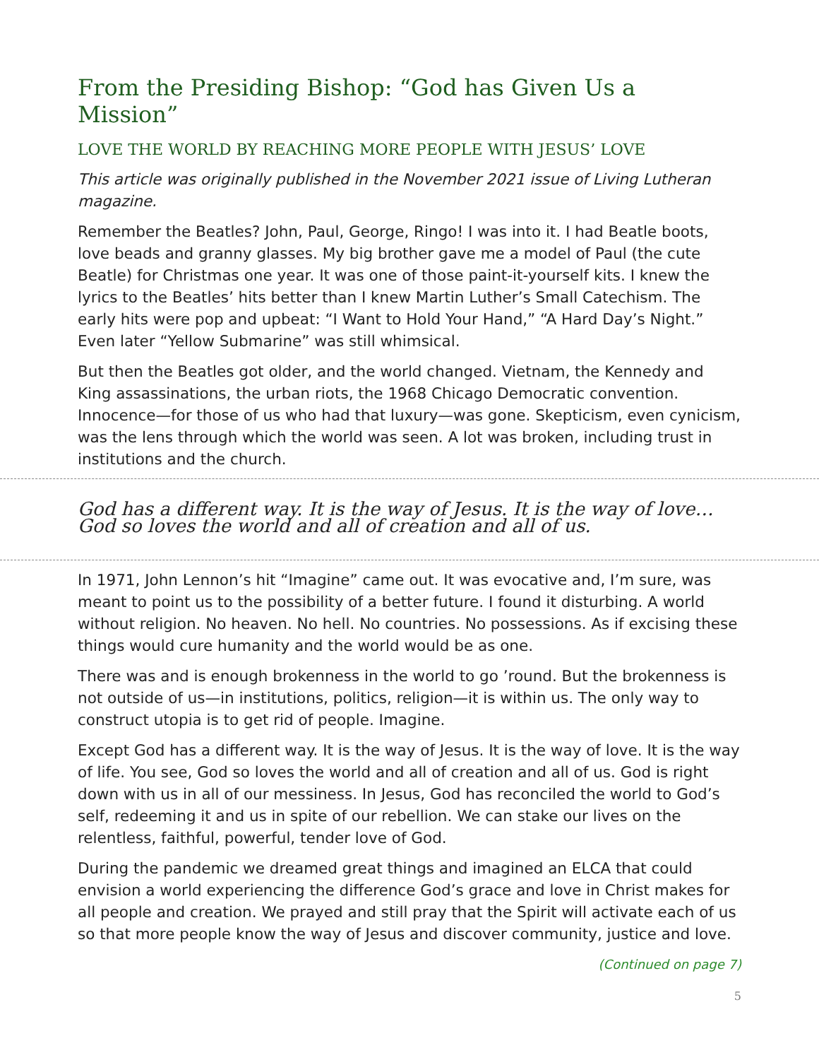From the Presiding Bishop: “God has Given Us a Mission”
LOVE THE WORLD BY REACHING MORE PEOPLE WITH JESUS’ LOVE
This article was originally published in the November 2021 issue of Living Lutheran magazine.
Remember the Beatles? John, Paul, George, Ringo! I was into it. I had Beatle boots, love beads and granny glasses. My big brother gave me a model of Paul (the cute Beatle) for Christmas one year. It was one of those paint-it-yourself kits. I knew the lyrics to the Beatles’ hits better than I knew Martin Luther’s Small Catechism. The early hits were pop and upbeat: “I Want to Hold Your Hand,” “A Hard Day’s Night.” Even later “Yellow Submarine” was still whimsical.
But then the Beatles got older, and the world changed. Vietnam, the Kennedy and King assassinations, the urban riots, the 1968 Chicago Democratic convention. Innocence—for those of us who had that luxury—was gone. Skepticism, even cynicism, was the lens through which the world was seen. A lot was broken, including trust in institutions and the church.
God has a different way. It is the way of Jesus. It is the way of love… God so loves the world and all of creation and all of us.
In 1971, John Lennon’s hit “Imagine” came out. It was evocative and, I’m sure, was meant to point us to the possibility of a better future. I found it disturbing. A world without religion. No heaven. No hell. No countries. No possessions. As if excising these things would cure humanity and the world would be as one.
There was and is enough brokenness in the world to go ’round. But the brokenness is not outside of us—in institutions, politics, religion—it is within us. The only way to construct utopia is to get rid of people. Imagine.
Except God has a different way. It is the way of Jesus. It is the way of love. It is the way of life. You see, God so loves the world and all of creation and all of us. God is right down with us in all of our messiness. In Jesus, God has reconciled the world to God’s self, redeeming it and us in spite of our rebellion. We can stake our lives on the relentless, faithful, powerful, tender love of God.
During the pandemic we dreamed great things and imagined an ELCA that could envision a world experiencing the difference God’s grace and love in Christ makes for all people and creation. We prayed and still pray that the Spirit will activate each of us so that more people know the way of Jesus and discover community, justice and love.
(Continued on page 7)
5